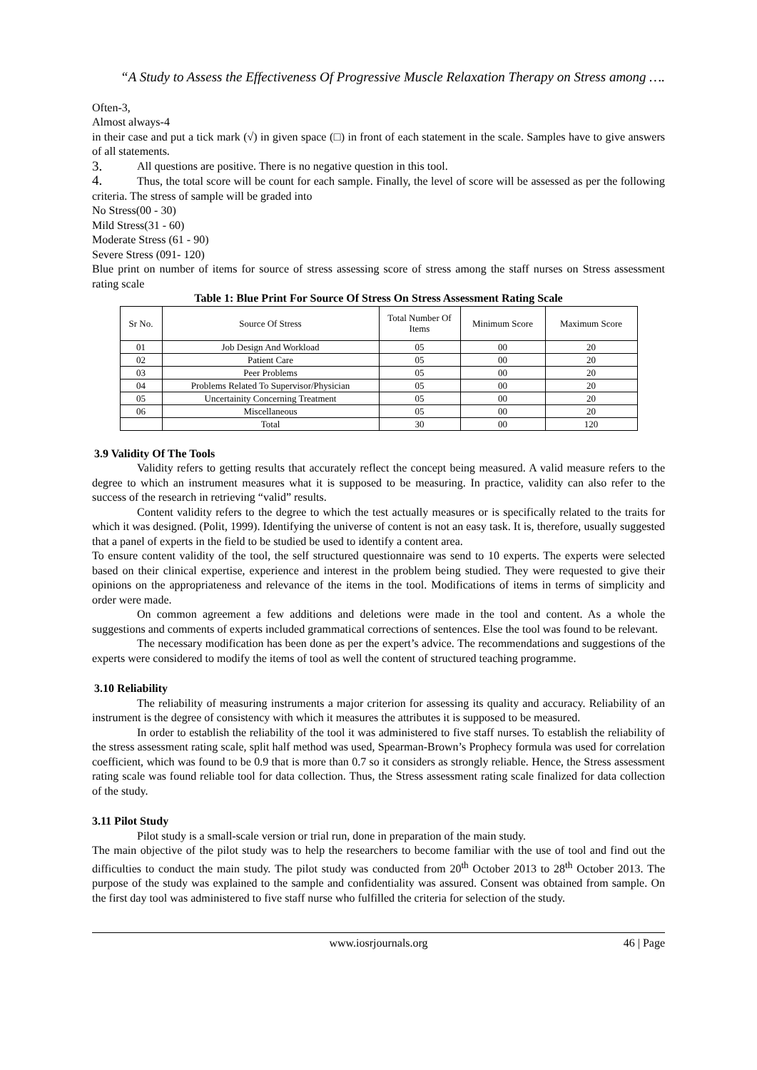“A Study to Assess the Effectiveness Of Progressive Muscle Relaxation Therapy on Stress among ….
Often-3,
Almost always-4
in their case and put a tick mark (√) in given space (□) in front of each statement in the scale. Samples have to give answers of all statements.
3. All questions are positive. There is no negative question in this tool.
4. Thus, the total score will be count for each sample. Finally, the level of score will be assessed as per the following criteria. The stress of sample will be graded into
No Stress(00 - 30)
Mild Stress(31 - 60)
Moderate Stress (61 - 90)
Severe Stress (091- 120)
Blue print on number of items for source of stress assessing score of stress among the staff nurses on Stress assessment rating scale
Table 1: Blue Print For Source Of Stress On Stress Assessment Rating Scale
| Sr No. | Source Of Stress | Total Number Of Items | Minimum Score | Maximum Score |
| --- | --- | --- | --- | --- |
| 01 | Job Design And Workload | 05 | 00 | 20 |
| 02 | Patient Care | 05 | 00 | 20 |
| 03 | Peer Problems | 05 | 00 | 20 |
| 04 | Problems Related To Supervisor/Physician | 05 | 00 | 20 |
| 05 | Uncertainity Concerning Treatment | 05 | 00 | 20 |
| 06 | Miscellaneous | 05 | 00 | 20 |
| | Total | 30 | 00 | 120 |
3.9 Validity Of The Tools
Validity refers to getting results that accurately reflect the concept being measured. A valid measure refers to the degree to which an instrument measures what it is supposed to be measuring. In practice, validity can also refer to the success of the research in retrieving “valid” results.
Content validity refers to the degree to which the test actually measures or is specifically related to the traits for which it was designed. (Polit, 1999). Identifying the universe of content is not an easy task. It is, therefore, usually suggested that a panel of experts in the field to be studied be used to identify a content area.
To ensure content validity of the tool, the self structured questionnaire was send to 10 experts. The experts were selected based on their clinical expertise, experience and interest in the problem being studied. They were requested to give their opinions on the appropriateness and relevance of the items in the tool. Modifications of items in terms of simplicity and order were made.
On common agreement a few additions and deletions were made in the tool and content. As a whole the suggestions and comments of experts included grammatical corrections of sentences. Else the tool was found to be relevant.
The necessary modification has been done as per the expert’s advice. The recommendations and suggestions of the experts were considered to modify the items of tool as well the content of structured teaching programme.
3.10 Reliability
The reliability of measuring instruments a major criterion for assessing its quality and accuracy. Reliability of an instrument is the degree of consistency with which it measures the attributes it is supposed to be measured.
In order to establish the reliability of the tool it was administered to five staff nurses. To establish the reliability of the stress assessment rating scale, split half method was used, Spearman-Brown’s Prophecy formula was used for correlation coefficient, which was found to be 0.9 that is more than 0.7 so it considers as strongly reliable. Hence, the Stress assessment rating scale was found reliable tool for data collection. Thus, the Stress assessment rating scale finalized for data collection of the study.
3.11 Pilot Study
Pilot study is a small-scale version or trial run, done in preparation of the main study.
The main objective of the pilot study was to help the researchers to become familiar with the use of tool and find out the difficulties to conduct the main study. The pilot study was conducted from 20<sup>th</sup> October 2013 to 28<sup>th</sup> October 2013. The purpose of the study was explained to the sample and confidentiality was assured. Consent was obtained from sample. On the first day tool was administered to five staff nurse who fulfilled the criteria for selection of the study.
www.iosrjournals.org 46 | Page